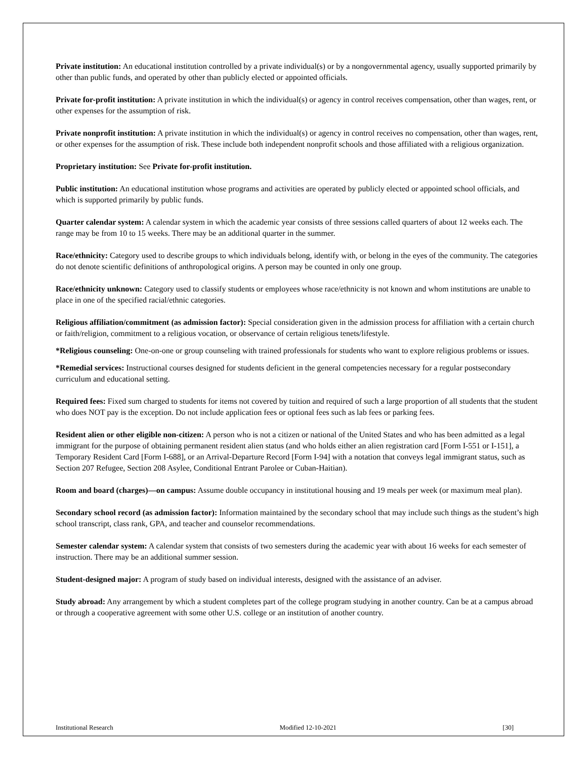Private institution: An educational institution controlled by a private individual(s) or by a nongovernmental agency, usually supported primarily by other than public funds, and operated by other than publicly elected or appointed officials.
Private for-profit institution: A private institution in which the individual(s) or agency in control receives compensation, other than wages, rent, or other expenses for the assumption of risk.
Private nonprofit institution: A private institution in which the individual(s) or agency in control receives no compensation, other than wages, rent, or other expenses for the assumption of risk. These include both independent nonprofit schools and those affiliated with a religious organization.
Proprietary institution: See Private for-profit institution.
Public institution: An educational institution whose programs and activities are operated by publicly elected or appointed school officials, and which is supported primarily by public funds.
Quarter calendar system: A calendar system in which the academic year consists of three sessions called quarters of about 12 weeks each. The range may be from 10 to 15 weeks. There may be an additional quarter in the summer.
Race/ethnicity: Category used to describe groups to which individuals belong, identify with, or belong in the eyes of the community. The categories do not denote scientific definitions of anthropological origins. A person may be counted in only one group.
Race/ethnicity unknown: Category used to classify students or employees whose race/ethnicity is not known and whom institutions are unable to place in one of the specified racial/ethnic categories.
Religious affiliation/commitment (as admission factor): Special consideration given in the admission process for affiliation with a certain church or faith/religion, commitment to a religious vocation, or observance of certain religious tenets/lifestyle.
*Religious counseling: One-on-one or group counseling with trained professionals for students who want to explore religious problems or issues.
*Remedial services: Instructional courses designed for students deficient in the general competencies necessary for a regular postsecondary curriculum and educational setting.
Required fees: Fixed sum charged to students for items not covered by tuition and required of such a large proportion of all students that the student who does NOT pay is the exception. Do not include application fees or optional fees such as lab fees or parking fees.
Resident alien or other eligible non-citizen: A person who is not a citizen or national of the United States and who has been admitted as a legal immigrant for the purpose of obtaining permanent resident alien status (and who holds either an alien registration card [Form I-551 or I-151], a Temporary Resident Card [Form I-688], or an Arrival-Departure Record [Form I-94] with a notation that conveys legal immigrant status, such as Section 207 Refugee, Section 208 Asylee, Conditional Entrant Parolee or Cuban-Haitian).
Room and board (charges)—on campus: Assume double occupancy in institutional housing and 19 meals per week (or maximum meal plan).
Secondary school record (as admission factor): Information maintained by the secondary school that may include such things as the student’s high school transcript, class rank, GPA, and teacher and counselor recommendations.
Semester calendar system: A calendar system that consists of two semesters during the academic year with about 16 weeks for each semester of instruction. There may be an additional summer session.
Student-designed major: A program of study based on individual interests, designed with the assistance of an adviser.
Study abroad: Any arrangement by which a student completes part of the college program studying in another country. Can be at a campus abroad or through a cooperative agreement with some other U.S. college or an institution of another country.
Institutional Research Modified 12-10-2021 [30]